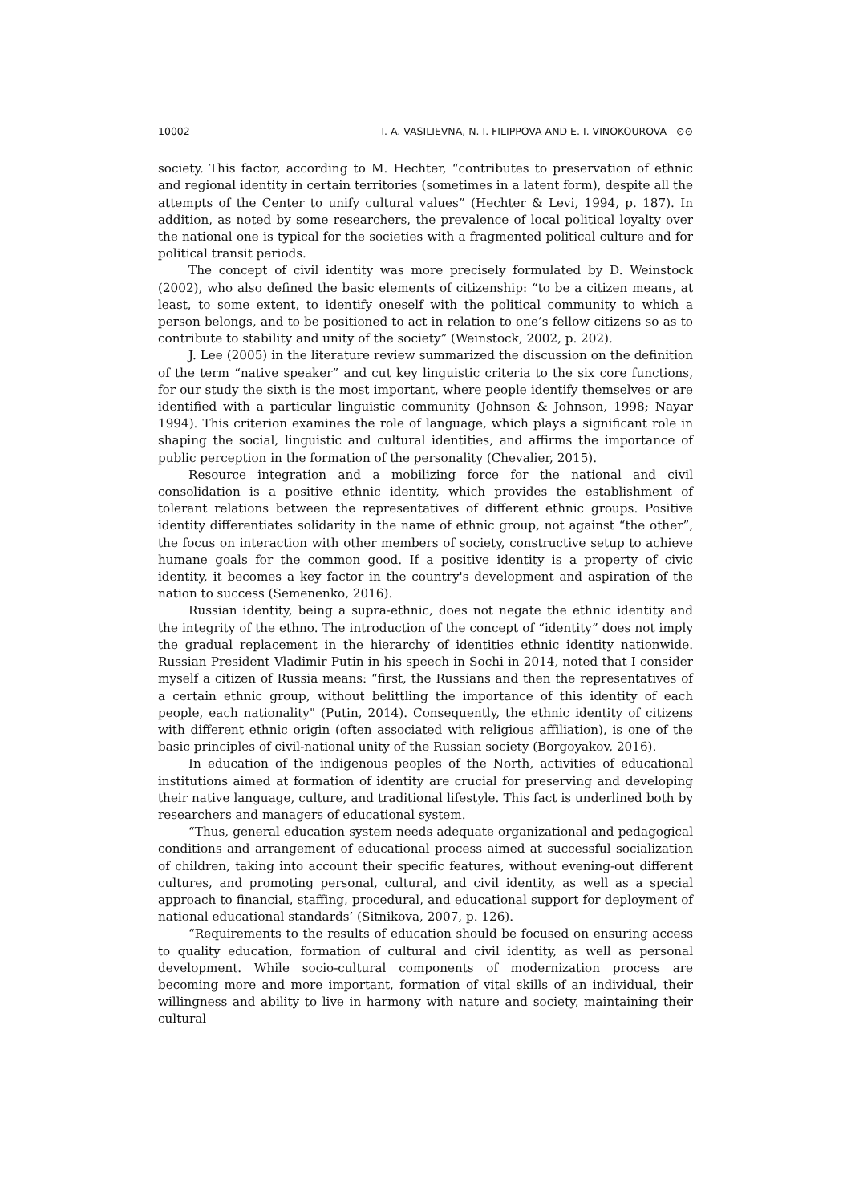10002 I. A. VASILIEVNA, N. I. FILIPPOVA AND E. I. VINOKOUROVA ⊙⊙
society. This factor, according to M. Hechter, “contributes to preservation of ethnic and regional identity in certain territories (sometimes in a latent form), despite all the attempts of the Center to unify cultural values” (Hechter & Levi, 1994, p. 187). In addition, as noted by some researchers, the prevalence of local political loyalty over the national one is typical for the societies with a fragmented political culture and for political transit periods.
The concept of civil identity was more precisely formulated by D. Weinstock (2002), who also defined the basic elements of citizenship: “to be a citizen means, at least, to some extent, to identify oneself with the political community to which a person belongs, and to be positioned to act in relation to one’s fellow citizens so as to contribute to stability and unity of the society” (Weinstock, 2002, p. 202).
J. Lee (2005) in the literature review summarized the discussion on the definition of the term “native speaker” and cut key linguistic criteria to the six core functions, for our study the sixth is the most important, where people identify themselves or are identified with a particular linguistic community (Johnson & Johnson, 1998; Nayar 1994). This criterion examines the role of language, which plays a significant role in shaping the social, linguistic and cultural identities, and affirms the importance of public perception in the formation of the personality (Chevalier, 2015).
Resource integration and a mobilizing force for the national and civil consolidation is a positive ethnic identity, which provides the establishment of tolerant relations between the representatives of different ethnic groups. Positive identity differentiates solidarity in the name of ethnic group, not against “the other”, the focus on interaction with other members of society, constructive setup to achieve humane goals for the common good. If a positive identity is a property of civic identity, it becomes a key factor in the country's development and aspiration of the nation to success (Semenenko, 2016).
Russian identity, being a supra-ethnic, does not negate the ethnic identity and the integrity of the ethno. The introduction of the concept of “identity” does not imply the gradual replacement in the hierarchy of identities ethnic identity nationwide. Russian President Vladimir Putin in his speech in Sochi in 2014, noted that I consider myself a citizen of Russia means: “first, the Russians and then the representatives of a certain ethnic group, without belittling the importance of this identity of each people, each nationality" (Putin, 2014). Consequently, the ethnic identity of citizens with different ethnic origin (often associated with religious affiliation), is one of the basic principles of civil-national unity of the Russian society (Borgoyakov, 2016).
In education of the indigenous peoples of the North, activities of educational institutions aimed at formation of identity are crucial for preserving and developing their native language, culture, and traditional lifestyle. This fact is underlined both by researchers and managers of educational system.
“Thus, general education system needs adequate organizational and pedagogical conditions and arrangement of educational process aimed at successful socialization of children, taking into account their specific features, without evening-out different cultures, and promoting personal, cultural, and civil identity, as well as a special approach to financial, staffing, procedural, and educational support for deployment of national educational standards’ (Sitnikova, 2007, p. 126).
“Requirements to the results of education should be focused on ensuring access to quality education, formation of cultural and civil identity, as well as personal development. While socio-cultural components of modernization process are becoming more and more important, formation of vital skills of an individual, their willingness and ability to live in harmony with nature and society, maintaining their cultural